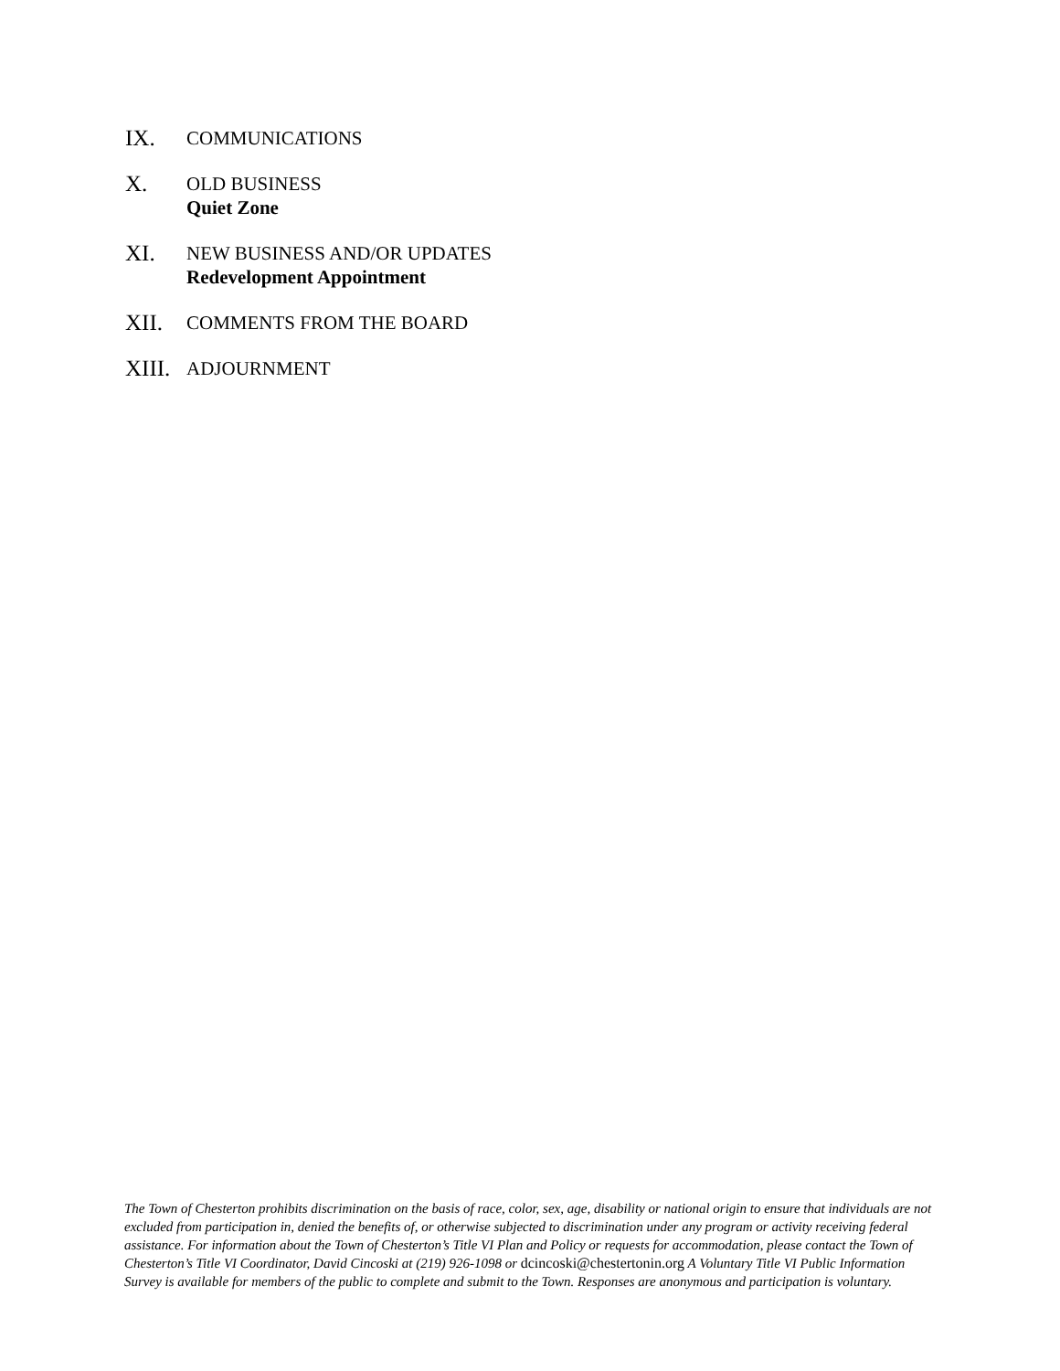IX.
COMMUNICATIONS
X.
OLD BUSINESS
Quiet Zone
XI.
NEW BUSINESS AND/OR UPDATES
Redevelopment Appointment
XII.
COMMENTS FROM THE BOARD
XIII.
ADJOURNMENT
The Town of Chesterton prohibits discrimination on the basis of race, color, sex, age, disability or national origin to ensure that individuals are not excluded from participation in, denied the benefits of, or otherwise subjected to discrimination under any program or activity receiving federal assistance. For information about the Town of Chesterton’s Title VI Plan and Policy or requests for accommodation, please contact the Town of Chesterton’s Title VI Coordinator, David Cincoski at (219) 926-1098 or dcincoski@chestertonin.org A Voluntary Title VI Public Information Survey is available for members of the public to complete and submit to the Town. Responses are anonymous and participation is voluntary.